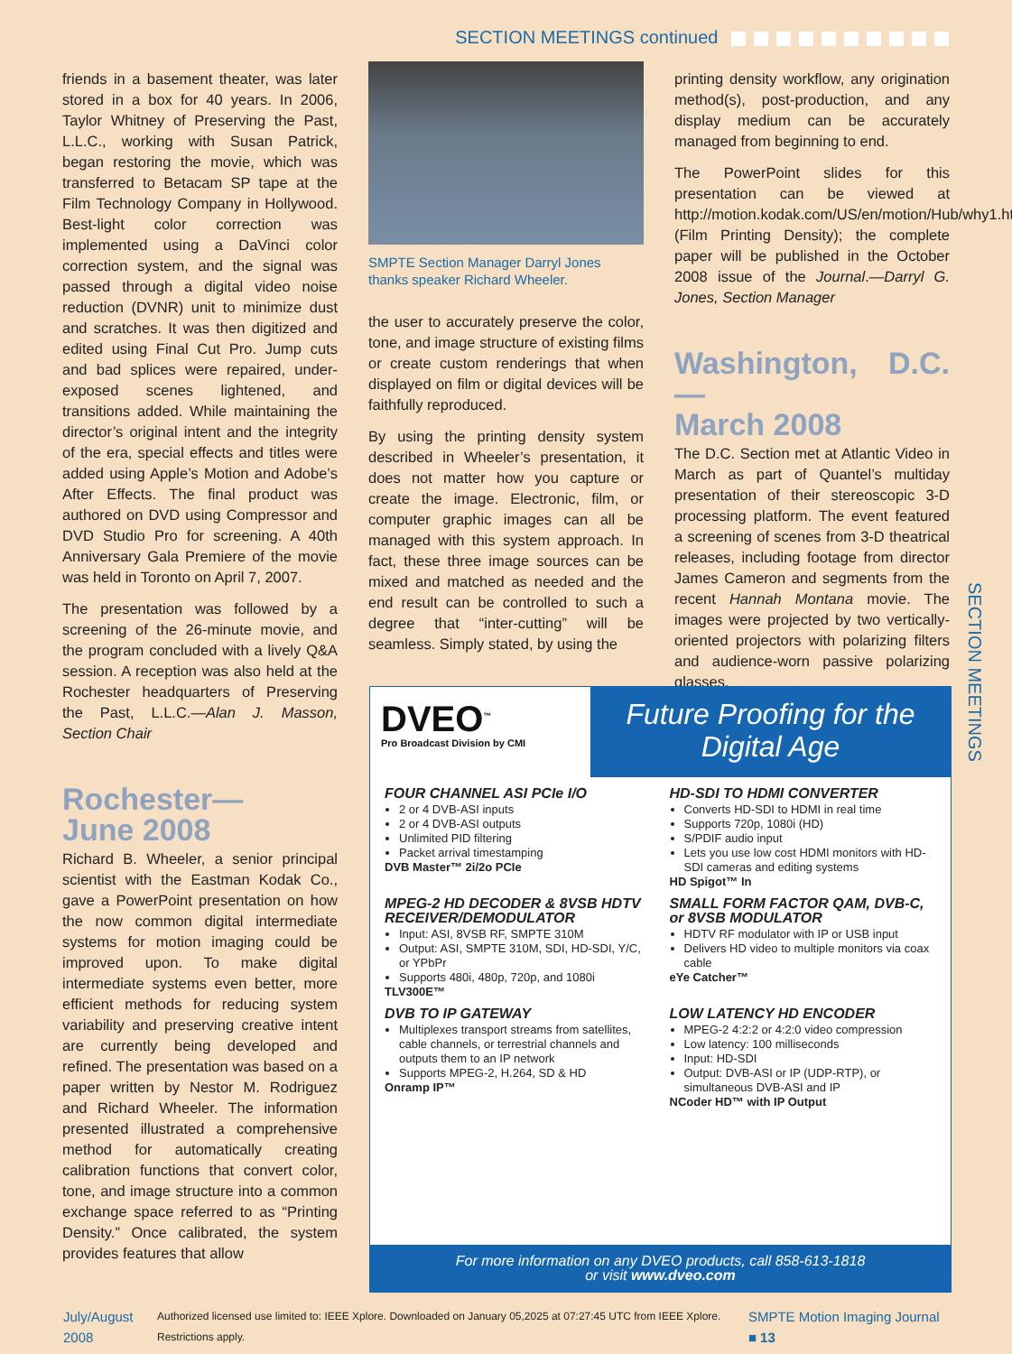SECTION MEETINGS continued
friends in a basement theater, was later stored in a box for 40 years. In 2006, Taylor Whitney of Preserving the Past, L.L.C., working with Susan Patrick, began restoring the movie, which was transferred to Betacam SP tape at the Film Technology Company in Hollywood. Best-light color correction was implemented using a DaVinci color correction system, and the signal was passed through a digital video noise reduction (DVNR) unit to minimize dust and scratches. It was then digitized and edited using Final Cut Pro. Jump cuts and bad splices were repaired, under-exposed scenes lightened, and transitions added. While maintaining the director’s original intent and the integrity of the era, special effects and titles were added using Apple’s Motion and Adobe’s After Effects. The final product was authored on DVD using Compressor and DVD Studio Pro for screening. A 40th Anniversary Gala Premiere of the movie was held in Toronto on April 7, 2007.
The presentation was followed by a screening of the 26-minute movie, and the program concluded with a lively Q&A session. A reception was also held at the Rochester headquarters of Preserving the Past, L.L.C.—Alan J. Masson, Section Chair
Rochester—
June 2008
Richard B. Wheeler, a senior principal scientist with the Eastman Kodak Co., gave a PowerPoint presentation on how the now common digital intermediate systems for motion imaging could be improved upon. To make digital intermediate systems even better, more efficient methods for reducing system variability and preserving creative intent are currently being developed and refined. The presentation was based on a paper written by Nestor M. Rodriguez and Richard Wheeler. The information presented illustrated a comprehensive method for automatically creating calibration functions that convert color, tone, and image structure into a common exchange space referred to as “Printing Density.” Once calibrated, the system provides features that allow
SMPTE Section Manager Darryl Jones thanks speaker Richard Wheeler.
the user to accurately preserve the color, tone, and image structure of existing films or create custom renderings that when displayed on film or digital devices will be faithfully reproduced.
By using the printing density system described in Wheeler’s presentation, it does not matter how you capture or create the image. Electronic, film, or computer graphic images can all be managed with this system approach. In fact, these three image sources can be mixed and matched as needed and the end result can be controlled to such a degree that “inter-cutting” will be seamless. Simply stated, by using the
printing density workflow, any origination method(s), post-production, and any display medium can be accurately managed from beginning to end.
The PowerPoint slides for this presentation can be viewed at http://motion.kodak.com/US/en/motion/Hub/why1.htm (Film Printing Density); the complete paper will be published in the October 2008 issue of the Journal.—Darryl G. Jones, Section Manager
Washington, D.C.—
March 2008
The D.C. Section met at Atlantic Video in March as part of Quantel’s multiday presentation of their stereoscopic 3-D processing platform. The event featured a screening of scenes from 3-D theatrical releases, including footage from director James Cameron and segments from the recent Hannah Montana movie. The images were projected by two vertically-oriented projectors with polarizing filters and audience-worn passive polarizing glasses.
SECTION MEETINGS
DVEO<sup>™</sup>
Pro Broadcast Division by CMI
Future Proofing for the Digital Age
FOUR CHANNEL ASI PCIe I/O
2 or 4 DVB-ASI inputs
2 or 4 DVB-ASI outputs
Unlimited PID filtering
Packet arrival timestamping
DVB Master™ 2i/2o PCIe
HD-SDI TO HDMI CONVERTER
Converts HD-SDI to HDMI in real time
Supports 720p, 1080i (HD)
S/PDIF audio input
Lets you use low cost HDMI monitors with HD-SDI cameras and editing systems
HD Spigot™ In
MPEG-2 HD DECODER & 8VSB HDTV RECEIVER/DEMODULATOR
Input: ASI, 8VSB RF, SMPTE 310M
Output: ASI, SMPTE 310M, SDI, HD-SDI, Y/C, or YPbPr
Supports 480i, 480p, 720p, and 1080i
TLV300E™
SMALL FORM FACTOR QAM, DVB-C, or 8VSB MODULATOR
HDTV RF modulator with IP or USB input
Delivers HD video to multiple monitors via coax cable
eYe Catcher™
DVB TO IP GATEWAY
Multiplexes transport streams from satellites, cable channels, or terrestrial channels and outputs them to an IP network
Supports MPEG-2, H.264, SD & HD
Onramp IP™
LOW LATENCY HD ENCODER
MPEG-2 4:2:2 or 4:2:0 video compression
Low latency: 100 milliseconds
Input: HD-SDI
Output: DVB-ASI or IP (UDP-RTP), or simultaneous DVB-ASI and IP
NCoder HD™ with IP Output
For more information on any DVEO products, call 858-613-1818
or visit www.dveo.com
July/August 2008 Authorized licensed use limited to: IEEE Xplore. Downloaded on January 05,2025 at 07:27:45 UTC from IEEE Xplore. Restrictions apply. SMPTE Motion Imaging Journal ■ 13